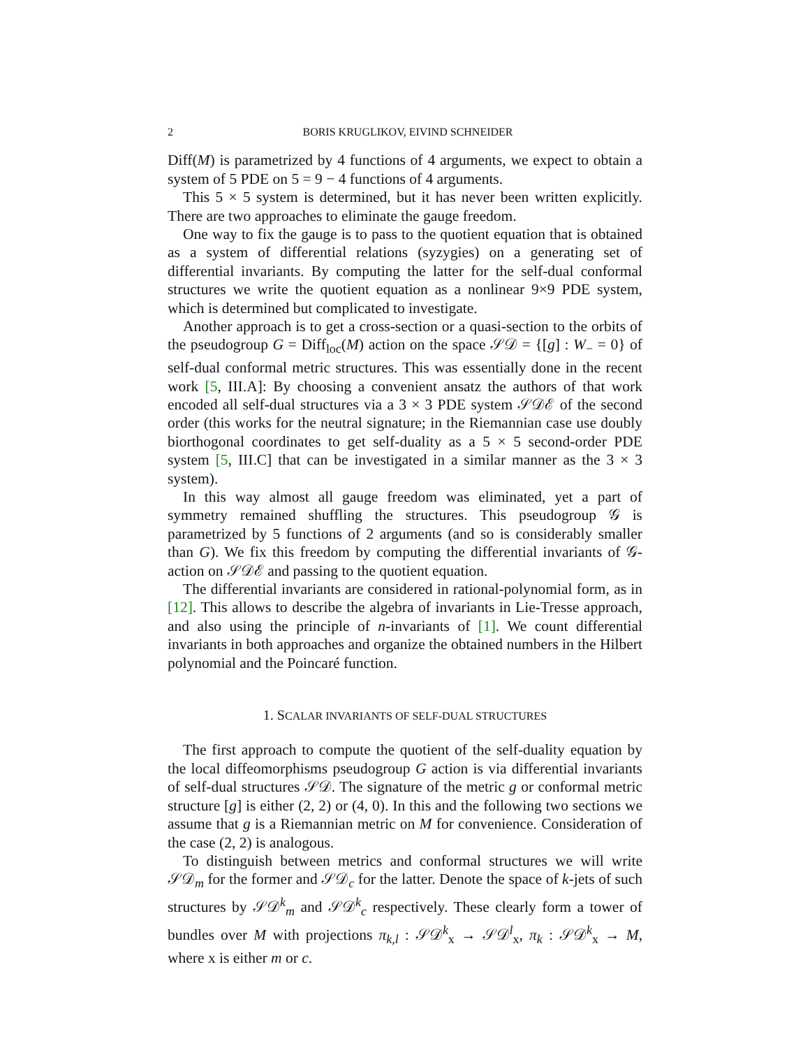2 BORIS KRUGLIKOV, EIVIND SCHNEIDER
Diff(M) is parametrized by 4 functions of 4 arguments, we expect to obtain a system of 5 PDE on 5 = 9 − 4 functions of 4 arguments.
This 5 × 5 system is determined, but it has never been written explicitly. There are two approaches to eliminate the gauge freedom.
One way to fix the gauge is to pass to the quotient equation that is obtained as a system of differential relations (syzygies) on a generating set of differential invariants. By computing the latter for the self-dual conformal structures we write the quotient equation as a nonlinear 9×9 PDE system, which is determined but complicated to investigate.
Another approach is to get a cross-section or a quasi-section to the orbits of the pseudogroup G = Diff<sub>loc</sub>(M) action on the space 𝒮𝒟 = {[g] : W<sub>−</sub> = 0} of self-dual conformal metric structures. This was essentially done in the recent work [5, III.A]: By choosing a convenient ansatz the authors of that work encoded all self-dual structures via a 3 × 3 PDE system 𝒮𝒟ℰ of the second order (this works for the neutral signature; in the Riemannian case use doubly biorthogonal coordinates to get self-duality as a 5 × 5 second-order PDE system [5, III.C] that can be investigated in a similar manner as the 3 × 3 system).
In this way almost all gauge freedom was eliminated, yet a part of symmetry remained shuffling the structures. This pseudogroup 𝒢 is parametrized by 5 functions of 2 arguments (and so is considerably smaller than G). We fix this freedom by computing the differential invariants of 𝒢-action on 𝒮𝒟ℰ and passing to the quotient equation.
The differential invariants are considered in rational-polynomial form, as in [12]. This allows to describe the algebra of invariants in Lie-Tresse approach, and also using the principle of n-invariants of [1]. We count differential invariants in both approaches and organize the obtained numbers in the Hilbert polynomial and the Poincaré function.
1. SCALAR INVARIANTS OF SELF-DUAL STRUCTURES
The first approach to compute the quotient of the self-duality equation by the local diffeomorphisms pseudogroup G action is via differential invariants of self-dual structures 𝒮𝒟. The signature of the metric g or conformal metric structure [g] is either (2, 2) or (4, 0). In this and the following two sections we assume that g is a Riemannian metric on M for convenience. Consideration of the case (2, 2) is analogous.
To distinguish between metrics and conformal structures we will write 𝒮𝒟<sub>m</sub> for the former and 𝒮𝒟<sub>c</sub> for the latter. Denote the space of k-jets of such structures by 𝒮𝒟<sup>k</sup><sub>m</sub> and 𝒮𝒟<sup>k</sup><sub>c</sub> respectively. These clearly form a tower of bundles over M with projections π<sub>k,l</sub> : 𝒮𝒟<sup>k</sup><sub>x</sub> → 𝒮𝒟<sup>l</sup><sub>x</sub>, π<sub>k</sub> : 𝒮𝒟<sup>k</sup><sub>x</sub> → M, where x is either m or c.